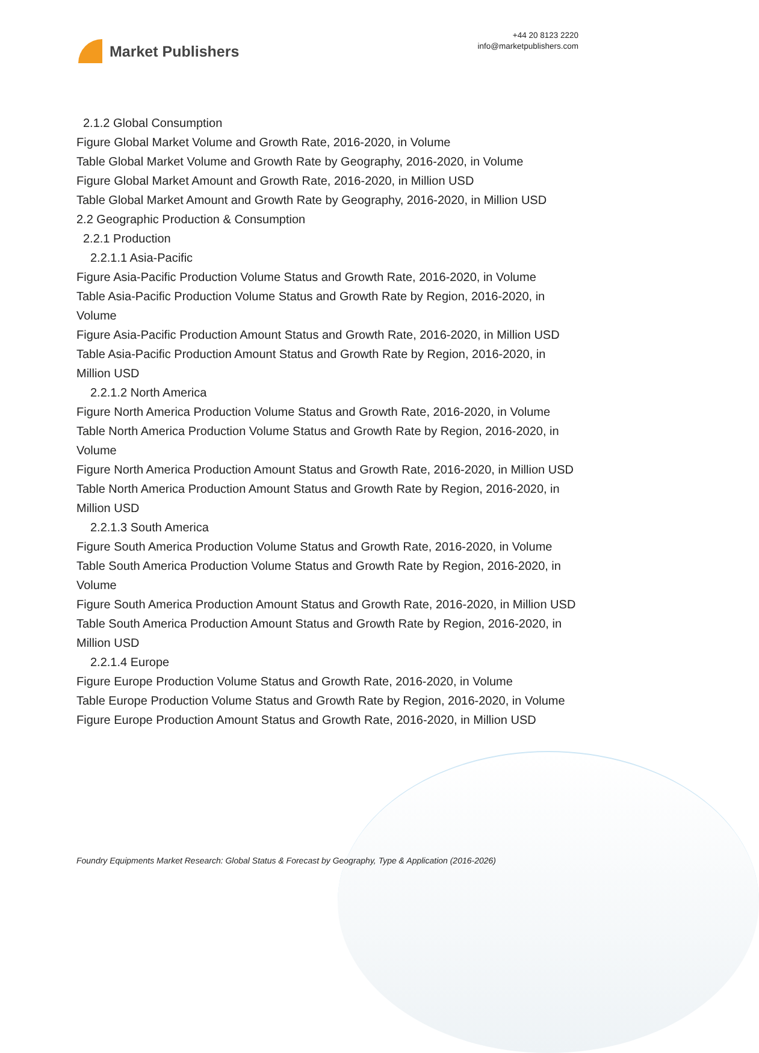Market Publishers
+44 20 8123 2220
info@marketpublishers.com
2.1.2 Global Consumption
Figure Global Market Volume and Growth Rate, 2016-2020, in Volume
Table Global Market Volume and Growth Rate by Geography, 2016-2020, in Volume
Figure Global Market Amount and Growth Rate, 2016-2020, in Million USD
Table Global Market Amount and Growth Rate by Geography, 2016-2020, in Million USD
2.2 Geographic Production & Consumption
2.2.1 Production
2.2.1.1 Asia-Pacific
Figure Asia-Pacific Production Volume Status and Growth Rate, 2016-2020, in Volume
Table Asia-Pacific Production Volume Status and Growth Rate by Region, 2016-2020, in Volume
Figure Asia-Pacific Production Amount Status and Growth Rate, 2016-2020, in Million USD
Table Asia-Pacific Production Amount Status and Growth Rate by Region, 2016-2020, in Million USD
2.2.1.2 North America
Figure North America Production Volume Status and Growth Rate, 2016-2020, in Volume
Table North America Production Volume Status and Growth Rate by Region, 2016-2020, in Volume
Figure North America Production Amount Status and Growth Rate, 2016-2020, in Million USD
Table North America Production Amount Status and Growth Rate by Region, 2016-2020, in Million USD
2.2.1.3 South America
Figure South America Production Volume Status and Growth Rate, 2016-2020, in Volume
Table South America Production Volume Status and Growth Rate by Region, 2016-2020, in Volume
Figure South America Production Amount Status and Growth Rate, 2016-2020, in Million USD
Table South America Production Amount Status and Growth Rate by Region, 2016-2020, in Million USD
2.2.1.4 Europe
Figure Europe Production Volume Status and Growth Rate, 2016-2020, in Volume
Table Europe Production Volume Status and Growth Rate by Region, 2016-2020, in Volume
Figure Europe Production Amount Status and Growth Rate, 2016-2020, in Million USD
Foundry Equipments Market Research: Global Status & Forecast by Geography, Type & Application (2016-2026)